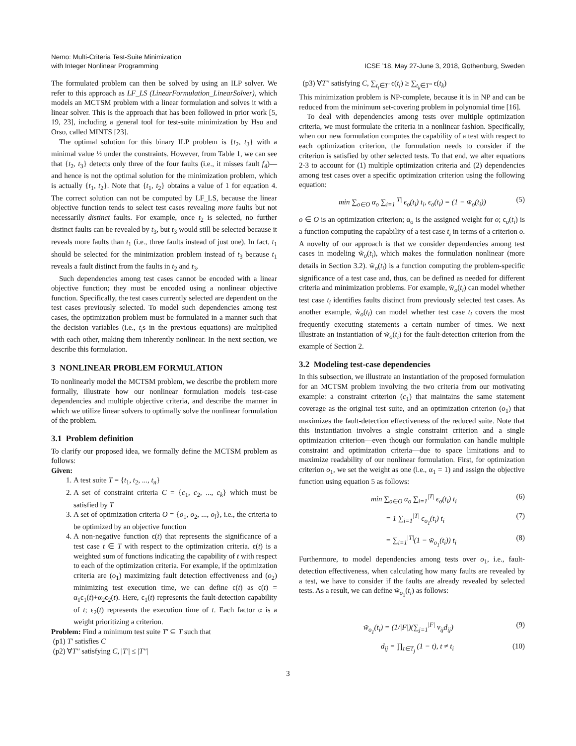Nemo: Multi-Criteria Test-Suite Minimization
with Integer Nonlinear Programming
ICSE ’18, May 27-June 3, 2018, Gothenburg, Sweden
The formulated problem can then be solved by using an ILP solver. We refer to this approach as LF_LS (LinearFormulation_LinearSolver), which models an MCTSM problem with a linear formulation and solves it with a linear solver. This is the approach that has been followed in prior work [5, 19, 23], including a general tool for test-suite minimization by Hsu and Orso, called MINTS [23].
The optimal solution for this binary ILP problem is {t<sub>2</sub>, t<sub>3</sub>} with a minimal value ½ under the constraints. However, from Table 1, we can see that {t<sub>2</sub>, t<sub>3</sub>} detects only three of the four faults (i.e., it misses fault f<sub>4</sub>)—and hence is not the optimal solution for the minimization problem, which is actually {t<sub>1</sub>, t<sub>2</sub>}. Note that {t<sub>1</sub>, t<sub>2</sub>} obtains a value of 1 for equation 4. The correct solution can not be computed by LF_LS, because the linear objective function tends to select test cases revealing more faults but not necessarily distinct faults. For example, once t<sub>2</sub> is selected, no further distinct faults can be revealed by t<sub>3</sub>, but t<sub>3</sub> would still be selected because it reveals more faults than t<sub>1</sub> (i.e., three faults instead of just one). In fact, t<sub>1</sub> should be selected for the minimization problem instead of t<sub>3</sub> because t<sub>1</sub> reveals a fault distinct from the faults in t<sub>2</sub> and t<sub>3</sub>.
Such dependencies among test cases cannot be encoded with a linear objective function; they must be encoded using a nonlinear objective function. Specifically, the test cases currently selected are dependent on the test cases previously selected. To model such dependencies among test cases, the optimization problem must be formulated in a manner such that the decision variables (i.e., t<sub>i</sub>s in the previous equations) are multiplied with each other, making them inherently nonlinear. In the next section, we describe this formulation.
3 NONLINEAR PROBLEM FORMULATION
To nonlinearly model the MCTSM problem, we describe the problem more formally, illustrate how our nonlinear formulation models test-case dependencies and multiple objective criteria, and describe the manner in which we utilize linear solvers to optimally solve the nonlinear formulation of the problem.
3.1 Problem definition
To clarify our proposed idea, we formally define the MCTSM problem as follows:
Given:
1. A test suite T = {t<sub>1</sub>, t<sub>2</sub>, ..., t<sub>n</sub>}
2. A set of constraint criteria C = {c<sub>1</sub>, c<sub>2</sub>, ..., c<sub>k</sub>} which must be satisfied by T
3. A set of optimization criteria O = {o<sub>1</sub>, o<sub>2</sub>, ..., o<sub>l</sub>}, i.e., the criteria to be optimized by an objective function
4. A non-negative function ϵ(t) that represents the significance of a test case t ∈ T with respect to the optimization criteria. ϵ(t) is a weighted sum of functions indicating the capability of t with respect to each of the optimization criteria. For example, if the optimization criteria are (o<sub>1</sub>) maximizing fault detection effectiveness and (o<sub>2</sub>) minimizing test execution time, we can define ϵ(t) as ϵ(t) = α<sub>1</sub>ϵ<sub>1</sub>(t)+α<sub>2</sub>ϵ<sub>2</sub>(t). Here, ϵ<sub>1</sub>(t) represents the fault-detection capability of t; ϵ<sub>2</sub>(t) represents the execution time of t. Each factor α is a weight prioritizing a criterion.
Problem: Find a minimum test suite T′ ⊆ T such that
(p1) T′ satisfies C
(p2) ∀T′′ satisfying C, |T′| ≤ |T′′|
(p3) ∀T′′ satisfying C, ∑<sub>t<sub>i</sub>∈T′</sub> ϵ(t<sub>i</sub>) ≥ ∑<sub>t<sub>k</sub>∈T′′</sub> ϵ(t<sub>k</sub>)
This minimization problem is NP-complete, because it is in NP and can be reduced from the minimum set-covering problem in polynomial time [16].
To deal with dependencies among tests over multiple optimization criteria, we must formulate the criteria in a nonlinear fashion. Specifically, when our new formulation computes the capability of a test with respect to each optimization criterion, the formulation needs to consider if the criterion is satisfied by other selected tests. To that end, we alter equations 2-3 to account for (1) multiple optimization criteria and (2) dependencies among test cases over a specific optimization criterion using the following equation:
min ∑<sub>o∈O</sub> α<sub>o</sub> ∑<sub>i=1</sub><sup>|T|</sup> ϵ<sub>o</sub>(t<sub>i</sub>) t<sub>i</sub>, ϵ<sub>o</sub>(t<sub>i</sub>) = (1 − w̃<sub>o</sub>(t<sub>i</sub>)) (5)
o ∈ O is an optimization criterion; α<sub>o</sub> is the assigned weight for o; ϵ<sub>o</sub>(t<sub>i</sub>) is a function computing the capability of a test case t<sub>i</sub> in terms of a criterion o. A novelty of our approach is that we consider dependencies among test cases in modeling w̃<sub>o</sub>(t<sub>i</sub>), which makes the formulation nonlinear (more details in Section 3.2). w̃<sub>o</sub>(t<sub>i</sub>) is a function computing the problem-specific significance of a test case and, thus, can be defined as needed for different criteria and minimization problems. For example, w̃<sub>o</sub>(t<sub>i</sub>) can model whether test case t<sub>i</sub> identifies faults distinct from previously selected test cases. As another example, w̃<sub>o</sub>(t<sub>i</sub>) can model whether test case t<sub>i</sub> covers the most frequently executing statements a certain number of times. We next illustrate an instantiation of w̃<sub>o</sub>(t<sub>i</sub>) for the fault-detection criterion from the example of Section 2.
3.2 Modeling test-case dependencies
In this subsection, we illustrate an instantiation of the proposed formulation for an MCTSM problem involving the two criteria from our motivating example: a constraint criterion (c<sub>1</sub>) that maintains the same statement coverage as the original test suite, and an optimization criterion (o<sub>1</sub>) that maximizes the fault-detection effectiveness of the reduced suite. Note that this instantiation involves a single constraint criterion and a single optimization criterion—even though our formulation can handle multiple constraint and optimization criteria—due to space limitations and to maximize readability of our nonlinear formulation. First, for optimization criterion o<sub>1</sub>, we set the weight as one (i.e., α<sub>1</sub> = 1) and assign the objective function using equation 5 as follows:
min ∑<sub>o∈O</sub> α<sub>o</sub> ∑<sub>i=1</sub><sup>|T|</sup> ϵ<sub>o</sub>(t<sub>i</sub>) t<sub>i</sub> (6)
= 1 ∑<sub>i=1</sub><sup>|T|</sup> ϵ<sub>o<sub>1</sub></sub>(t<sub>i</sub>) t<sub>i</sub> (7)
= ∑<sub>i=1</sub><sup>|T|</sup>(1 − w̃<sub>o<sub>1</sub></sub>(t<sub>i</sub>)) t<sub>i</sub> (8)
Furthermore, to model dependencies among tests over o<sub>1</sub>, i.e., fault-detection effectiveness, when calculating how many faults are revealed by a test, we have to consider if the faults are already revealed by selected tests. As a result, we can define w̃<sub>o<sub>1</sub></sub>(t<sub>i</sub>) as follows:
w̃<sub>o<sub>1</sub></sub>(t<sub>i</sub>) = (1/|F|)(∑<sub>j=1</sub><sup>|F|</sup> v<sub>ij</sub>d<sub>ij</sub>) (9)
d<sub>ij</sub> = ∏<sub>t∈T<sub>j</sub></sub> (1 − t), t ≠ t<sub>i</sub> (10)
3